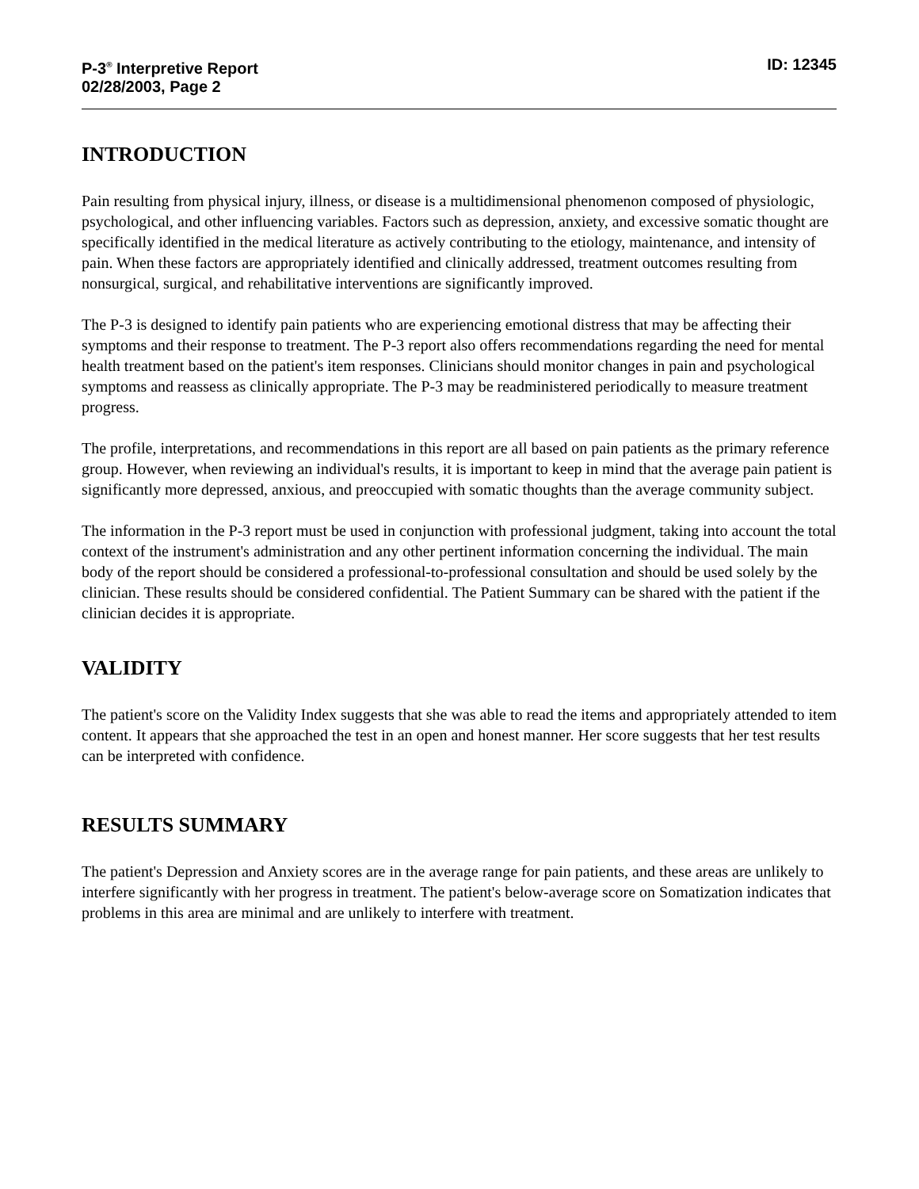P-3<sup>®</sup> Interpretive Report
02/28/2003, Page 2
ID: 12345
INTRODUCTION
Pain resulting from physical injury, illness, or disease is a multidimensional phenomenon composed of physiologic, psychological, and other influencing variables. Factors such as depression, anxiety, and excessive somatic thought are specifically identified in the medical literature as actively contributing to the etiology, maintenance, and intensity of pain. When these factors are appropriately identified and clinically addressed, treatment outcomes resulting from nonsurgical, surgical, and rehabilitative interventions are significantly improved.
The P-3 is designed to identify pain patients who are experiencing emotional distress that may be affecting their symptoms and their response to treatment. The P-3 report also offers recommendations regarding the need for mental health treatment based on the patient's item responses. Clinicians should monitor changes in pain and psychological symptoms and reassess as clinically appropriate. The P-3 may be readministered periodically to measure treatment progress.
The profile, interpretations, and recommendations in this report are all based on pain patients as the primary reference group. However, when reviewing an individual's results, it is important to keep in mind that the average pain patient is significantly more depressed, anxious, and preoccupied with somatic thoughts than the average community subject.
The information in the P-3 report must be used in conjunction with professional judgment, taking into account the total context of the instrument's administration and any other pertinent information concerning the individual. The main body of the report should be considered a professional-to-professional consultation and should be used solely by the clinician. These results should be considered confidential. The Patient Summary can be shared with the patient if the clinician decides it is appropriate.
VALIDITY
The patient's score on the Validity Index suggests that she was able to read the items and appropriately attended to item content. It appears that she approached the test in an open and honest manner. Her score suggests that her test results can be interpreted with confidence.
RESULTS SUMMARY
The patient's Depression and Anxiety scores are in the average range for pain patients, and these areas are unlikely to interfere significantly with her progress in treatment. The patient's below-average score on Somatization indicates that problems in this area are minimal and are unlikely to interfere with treatment.